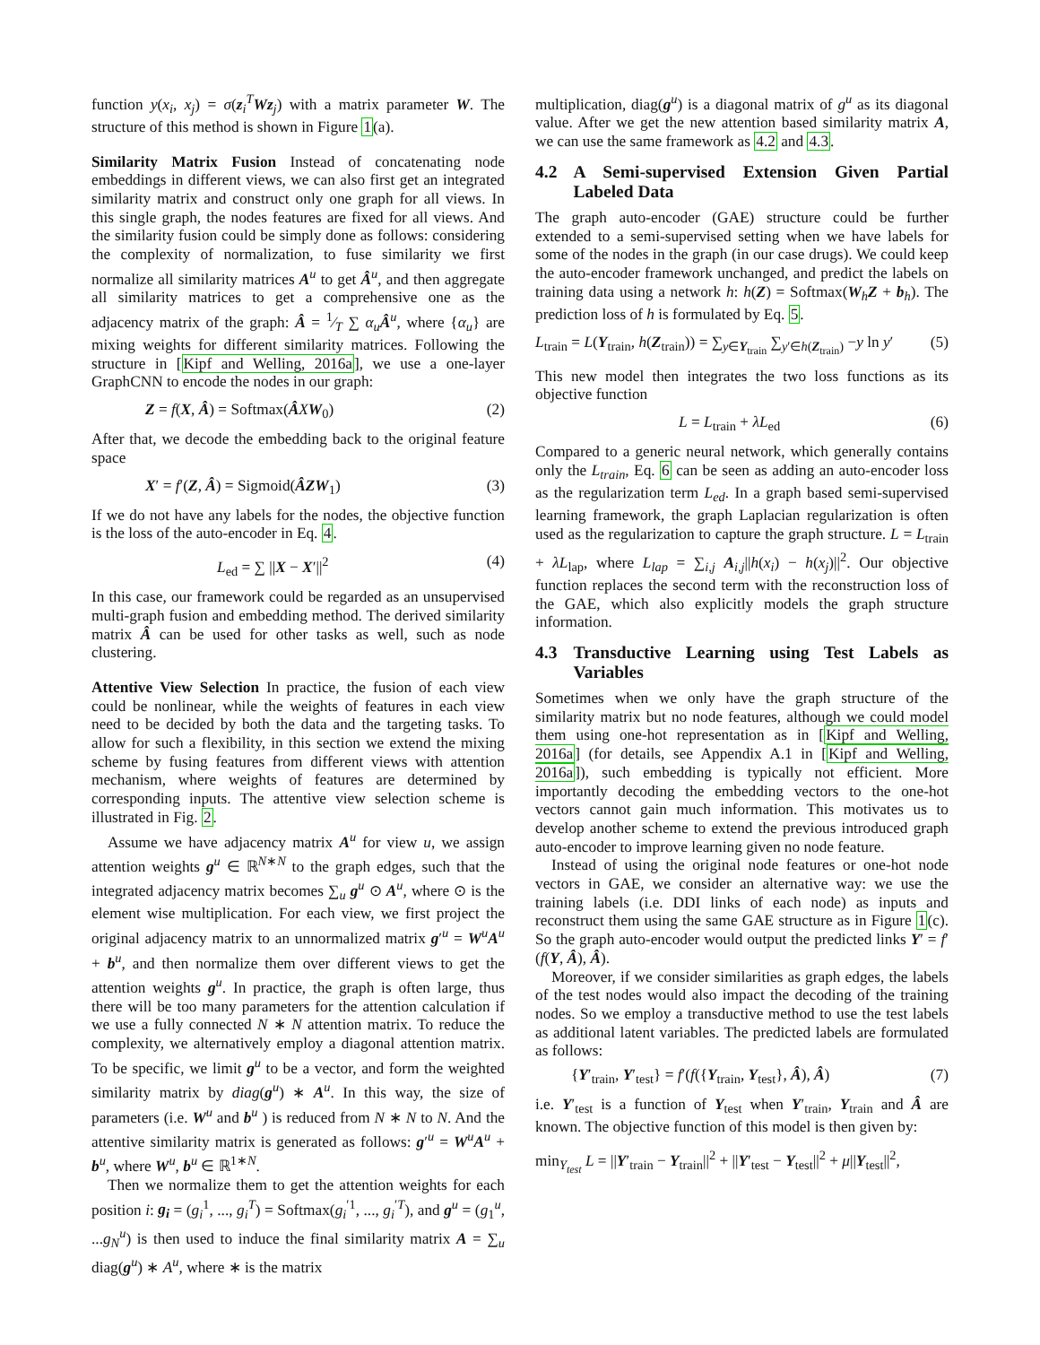function y(x<sub>i</sub>, x<sub>j</sub>) = σ(z<sub>i</sub><sup>T</sup>Wz<sub>j</sub>) with a matrix parameter W. The structure of this method is shown in Figure 1(a).
Similarity Matrix Fusion Instead of concatenating node embeddings in different views, we can also first get an integrated similarity matrix and construct only one graph for all views. In this single graph, the nodes features are fixed for all views. And the similarity fusion could be simply done as follows: considering the complexity of normalization, to fuse similarity we first normalize all similarity matrices A<sup>u</sup> to get Â<sup>u</sup>, and then aggregate all similarity matrices to get a comprehensive one as the adjacency matrix of the graph: Â = 1⁄T ∑ α<sub>u</sub> Â<sup>u</sup>, where {α<sub>u</sub>} are mixing weights for different similarity matrices. Following the structure in [Kipf and Welling, 2016a], we use a one-layer GraphCNN to encode the nodes in our graph:
Z = f(X, Â) = Softmax(ÂXW<sub>0</sub>) (2)
After that, we decode the embedding back to the original feature space
X′ = f′(Z, Â) = Sigmoid(ÂZW<sub>1</sub>) (3)
If we do not have any labels for the nodes, the objective function is the loss of the auto-encoder in Eq. 4.
L<sub>ed</sub> = ∑ ||X − X′||<sup>2</sup> (4)
In this case, our framework could be regarded as an unsupervised multi-graph fusion and embedding method. The derived similarity matrix Â can be used for other tasks as well, such as node clustering.
Attentive View Selection In practice, the fusion of each view could be nonlinear, while the weights of features in each view need to be decided by both the data and the targeting tasks. To allow for such a flexibility, in this section we extend the mixing scheme by fusing features from different views with attention mechanism, where weights of features are determined by corresponding inputs. The attentive view selection scheme is illustrated in Fig. 2.
Assume we have adjacency matrix A<sup>u</sup> for view u, we assign attention weights g<sup>u</sup> ∈ ℝ<sup>N∗N</sup> to the graph edges, such that the integrated adjacency matrix becomes ∑<sub>u</sub> g<sup>u</sup> ⊙ A<sup>u</sup>, where ⊙ is the element wise multiplication. For each view, we first project the original adjacency matrix to an unnormalized matrix g′<sup>u</sup> = W<sup>u</sup>A<sup>u</sup> + b<sup>u</sup>, and then normalize them over different views to get the attention weights g<sup>u</sup>. In practice, the graph is often large, thus there will be too many parameters for the attention calculation if we use a fully connected N ∗ N attention matrix. To reduce the complexity, we alternatively employ a diagonal attention matrix. To be specific, we limit g<sup>u</sup> to be a vector, and form the weighted similarity matrix by diag(g<sup>u</sup>) ∗ A<sup>u</sup>. In this way, the size of parameters (i.e. W<sup>u</sup> and b<sup>u</sup> ) is reduced from N ∗ N to N. And the attentive similarity matrix is generated as follows: g′<sup>u</sup> = W<sup>u</sup>A<sup>u</sup> + b<sup>u</sup>, where W<sup>u</sup>, b<sup>u</sup> ∈ ℝ<sup>1∗N</sup>.
Then we normalize them to get the attention weights for each position i: g<sub>i</sub> = (g<sub>i</sub><sup>1</sup>, ..., g<sub>i</sub><sup>T</sup>) = Softmax(g<sub>i</sub><sup>′1</sup>, ..., g<sub>i</sub><sup>′T</sup>), and g<sup>u</sup> = (g<sub>1</sub><sup>u</sup>, ...g<sub>N</sub><sup>u</sup>) is then used to induce the final similarity matrix A = ∑<sub>u</sub> diag(g<sup>u</sup>) ∗ A<sup>u</sup>, where ∗ is the matrix
multiplication, diag(g<sup>u</sup>) is a diagonal matrix of g<sup>u</sup> as its diagonal value. After we get the new attention based similarity matrix A, we can use the same framework as 4.2 and 4.3.
4.2 A Semi-supervised Extension Given Partial Labeled Data
The graph auto-encoder (GAE) structure could be further extended to a semi-supervised setting when we have labels for some of the nodes in the graph (in our case drugs). We could keep the auto-encoder framework unchanged, and predict the labels on training data using a network h: h(Z) = Softmax(W<sub>h</sub>Z + b<sub>h</sub>). The prediction loss of h is formulated by Eq. 5.
L<sub>train</sub> = L(Y<sub>train</sub>, h(Z<sub>train</sub>)) = ∑<sub>y∈Y<sub>train</sub></sub> ∑<sub>y′∈h(Z<sub>train</sub>)</sub> −y ln y′ (5)
This new model then integrates the two loss functions as its objective function
L = L<sub>train</sub> + λL<sub>ed</sub> (6)
Compared to a generic neural network, which generally contains only the L<sub>train</sub>, Eq. 6 can be seen as adding an auto-encoder loss as the regularization term L<sub>ed</sub>. In a graph based semi-supervised learning framework, the graph Laplacian regularization is often used as the regularization to capture the graph structure. L = L<sub>train</sub> + λL<sub>lap</sub>, where L<sub>lap</sub> = ∑<sub>i,j</sub> A<sub>i,j</sub>||h(x<sub>i</sub>) − h(x<sub>j</sub>)||<sup>2</sup>. Our objective function replaces the second term with the reconstruction loss of the GAE, which also explicitly models the graph structure information.
4.3 Transductive Learning using Test Labels as Variables
Sometimes when we only have the graph structure of the similarity matrix but no node features, although we could model them using one-hot representation as in [Kipf and Welling, 2016a] (for details, see Appendix A.1 in [Kipf and Welling, 2016a]), such embedding is typically not efficient. More importantly decoding the embedding vectors to the one-hot vectors cannot gain much information. This motivates us to develop another scheme to extend the previous introduced graph auto-encoder to improve learning given no node feature.
Instead of using the original node features or one-hot node vectors in GAE, we consider an alternative way: we use the training labels (i.e. DDI links of each node) as inputs and reconstruct them using the same GAE structure as in Figure 1(c). So the graph auto-encoder would output the predicted links Y′ = f′(f(Y, Â), Â).
Moreover, if we consider similarities as graph edges, the labels of the test nodes would also impact the decoding of the training nodes. So we employ a transductive method to use the test labels as additional latent variables. The predicted labels are formulated as follows:
{Y′<sub>train</sub>, Y′<sub>test</sub>} = f′(f({Y<sub>train</sub>, Y<sub>test</sub>}, Â), Â) (7)
i.e. Y′<sub>test</sub> is a function of Y<sub>test</sub> when Y′<sub>train</sub>, Y<sub>train</sub> and Â are known. The objective function of this model is then given by:
min<sub>Y<sub>test</sub></sub> L = ||Y′<sub>train</sub> − Y<sub>train</sub>||<sup>2</sup> + ||Y′<sub>test</sub> − Y<sub>test</sub>||<sup>2</sup> + μ||Y<sub>test</sub>||<sup>2</sup>,